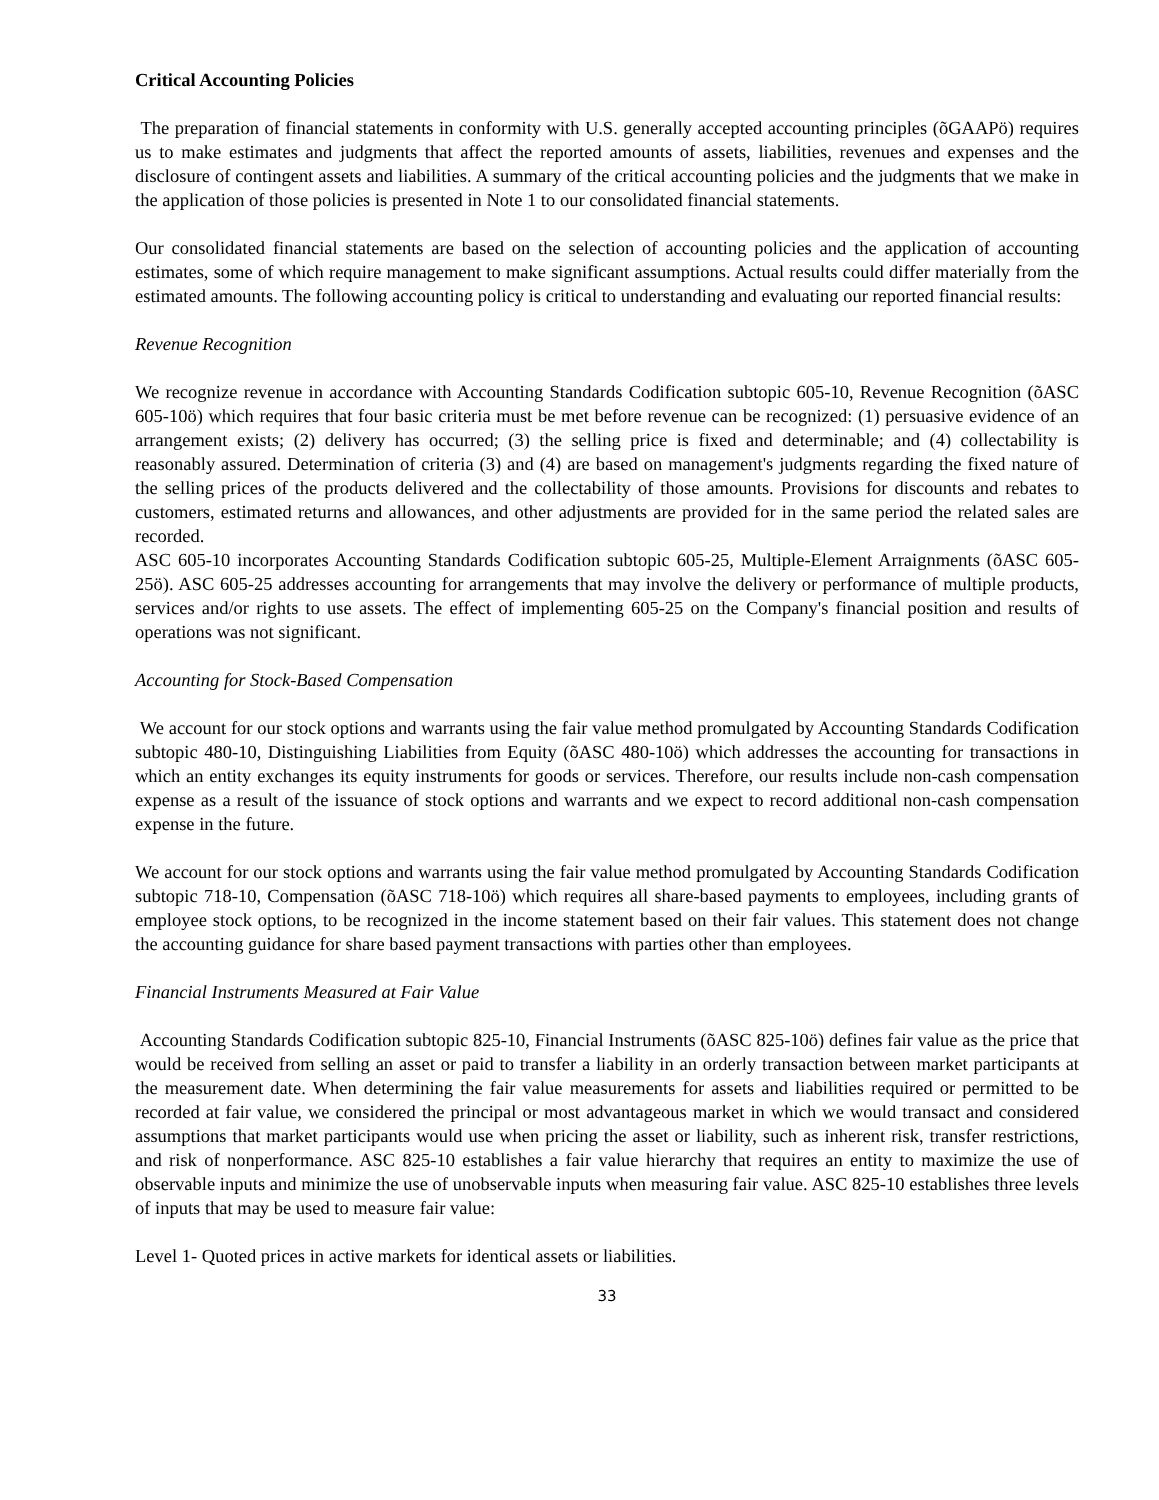Critical Accounting Policies
The preparation of financial statements in conformity with U.S. generally accepted accounting principles (õGAAPö) requires us to make estimates and judgments that affect the reported amounts of assets, liabilities, revenues and expenses and the disclosure of contingent assets and liabilities. A summary of the critical accounting policies and the judgments that we make in the application of those policies is presented in Note 1 to our consolidated financial statements.
Our consolidated financial statements are based on the selection of accounting policies and the application of accounting estimates, some of which require management to make significant assumptions. Actual results could differ materially from the estimated amounts. The following accounting policy is critical to understanding and evaluating our reported financial results:
Revenue Recognition
We recognize revenue in accordance with Accounting Standards Codification subtopic 605-10, Revenue Recognition (õASC 605-10ö) which requires that four basic criteria must be met before revenue can be recognized: (1) persuasive evidence of an arrangement exists; (2) delivery has occurred; (3) the selling price is fixed and determinable; and (4) collectability is reasonably assured. Determination of criteria (3) and (4) are based on management's judgments regarding the fixed nature of the selling prices of the products delivered and the collectability of those amounts. Provisions for discounts and rebates to customers, estimated returns and allowances, and other adjustments are provided for in the same period the related sales are recorded.
ASC 605-10 incorporates Accounting Standards Codification subtopic 605-25, Multiple-Element Arraignments (õASC 605-25ö). ASC 605-25 addresses accounting for arrangements that may involve the delivery or performance of multiple products, services and/or rights to use assets. The effect of implementing 605-25 on the Company's financial position and results of operations was not significant.
Accounting for Stock-Based Compensation
We account for our stock options and warrants using the fair value method promulgated by Accounting Standards Codification subtopic 480-10, Distinguishing Liabilities from Equity (õASC 480-10ö) which addresses the accounting for transactions in which an entity exchanges its equity instruments for goods or services. Therefore, our results include non-cash compensation expense as a result of the issuance of stock options and warrants and we expect to record additional non-cash compensation expense in the future.
We account for our stock options and warrants using the fair value method promulgated by Accounting Standards Codification subtopic 718-10, Compensation (õASC 718-10ö) which requires all share-based payments to employees, including grants of employee stock options, to be recognized in the income statement based on their fair values. This statement does not change the accounting guidance for share based payment transactions with parties other than employees.
Financial Instruments Measured at Fair Value
Accounting Standards Codification subtopic 825-10, Financial Instruments (õASC 825-10ö) defines fair value as the price that would be received from selling an asset or paid to transfer a liability in an orderly transaction between market participants at the measurement date. When determining the fair value measurements for assets and liabilities required or permitted to be recorded at fair value, we considered the principal or most advantageous market in which we would transact and considered assumptions that market participants would use when pricing the asset or liability, such as inherent risk, transfer restrictions, and risk of nonperformance. ASC 825-10 establishes a fair value hierarchy that requires an entity to maximize the use of observable inputs and minimize the use of unobservable inputs when measuring fair value. ASC 825-10 establishes three levels of inputs that may be used to measure fair value:
Level 1- Quoted prices in active markets for identical assets or liabilities.
33